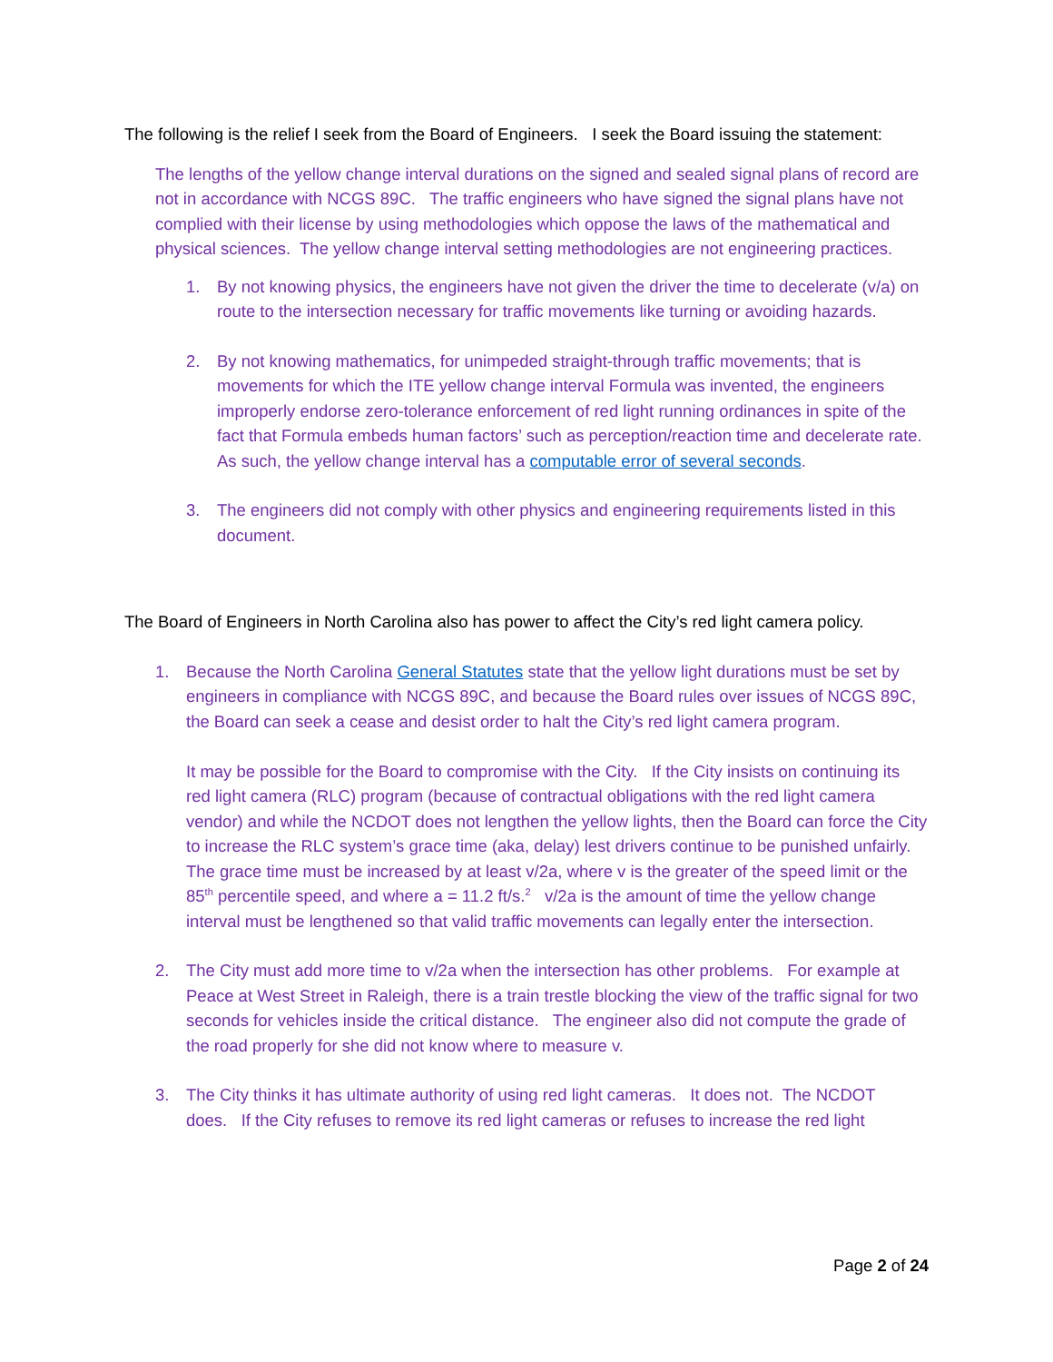The following is the relief I seek from the Board of Engineers. I seek the Board issuing the statement:
The lengths of the yellow change interval durations on the signed and sealed signal plans of record are not in accordance with NCGS 89C. The traffic engineers who have signed the signal plans have not complied with their license by using methodologies which oppose the laws of the mathematical and physical sciences. The yellow change interval setting methodologies are not engineering practices.
1. By not knowing physics, the engineers have not given the driver the time to decelerate (v/a) on route to the intersection necessary for traffic movements like turning or avoiding hazards.
2. By not knowing mathematics, for unimpeded straight-through traffic movements; that is movements for which the ITE yellow change interval Formula was invented, the engineers improperly endorse zero-tolerance enforcement of red light running ordinances in spite of the fact that Formula embeds human factors’ such as perception/reaction time and decelerate rate. As such, the yellow change interval has a computable error of several seconds.
3. The engineers did not comply with other physics and engineering requirements listed in this document.
The Board of Engineers in North Carolina also has power to affect the City’s red light camera policy.
1. Because the North Carolina General Statutes state that the yellow light durations must be set by engineers in compliance with NCGS 89C, and because the Board rules over issues of NCGS 89C, the Board can seek a cease and desist order to halt the City’s red light camera program.
It may be possible for the Board to compromise with the City. If the City insists on continuing its red light camera (RLC) program (because of contractual obligations with the red light camera vendor) and while the NCDOT does not lengthen the yellow lights, then the Board can force the City to increase the RLC system’s grace time (aka, delay) lest drivers continue to be punished unfairly. The grace time must be increased by at least v/2a, where v is the greater of the speed limit or the 85<sup>th</sup> percentile speed, and where a = 11.2 ft/s.<sup>2</sup> v/2a is the amount of time the yellow change interval must be lengthened so that valid traffic movements can legally enter the intersection.
2. The City must add more time to v/2a when the intersection has other problems. For example at Peace at West Street in Raleigh, there is a train trestle blocking the view of the traffic signal for two seconds for vehicles inside the critical distance. The engineer also did not compute the grade of the road properly for she did not know where to measure v.
3. The City thinks it has ultimate authority of using red light cameras. It does not. The NCDOT does. If the City refuses to remove its red light cameras or refuses to increase the red light
Page 2 of 24